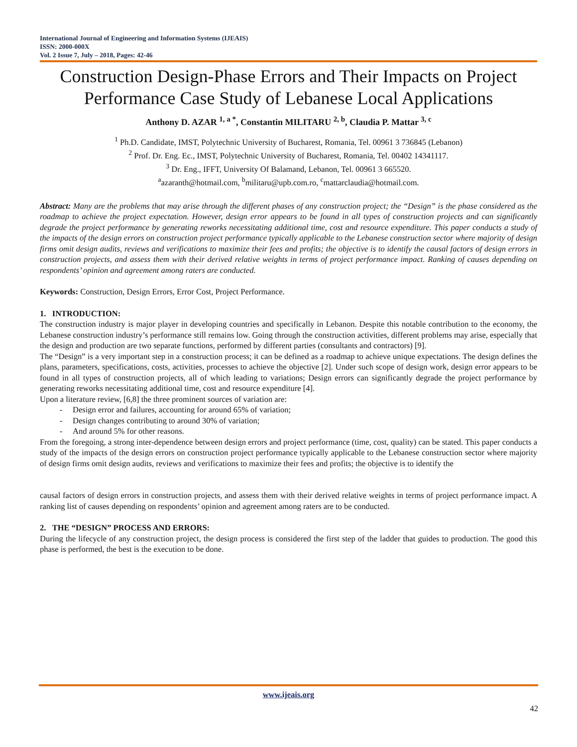International Journal of Engineering and Information Systems (IJEAIS)
ISSN: 2000-000X
Vol. 2 Issue 7, July – 2018, Pages: 42-46
Construction Design-Phase Errors and Their Impacts on Project Performance Case Study of Lebanese Local Applications
Anthony D. AZAR <sup>1, a *</sup>, Constantin MILITARU <sup>2, b</sup>, Claudia P. Mattar <sup>3, c</sup>
<sup>1</sup> Ph.D. Candidate, IMST, Polytechnic University of Bucharest, Romania, Tel. 00961 3 736845 (Lebanon)
<sup>2</sup> Prof. Dr. Eng. Ec., IMST, Polytechnic University of Bucharest, Romania, Tel. 00402 14341117.
<sup>3</sup> Dr. Eng., IFFT, University Of Balamand, Lebanon, Tel. 00961 3 665520.
<sup>a</sup> azaranth@hotmail.com, <sup>b</sup>militaru@upb.com.ro, <sup>c</sup>mattarclaudia@hotmail.com.
Abstract: Many are the problems that may arise through the different phases of any construction project; the “Design” is the phase considered as the roadmap to achieve the project expectation. However, design error appears to be found in all types of construction projects and can significantly degrade the project performance by generating reworks necessitating additional time, cost and resource expenditure. This paper conducts a study of the impacts of the design errors on construction project performance typically applicable to the Lebanese construction sector where majority of design firms omit design audits, reviews and verifications to maximize their fees and profits; the objective is to identify the causal factors of design errors in construction projects, and assess them with their derived relative weights in terms of project performance impact. Ranking of causes depending on respondents’ opinion and agreement among raters are conducted.
Keywords: Construction, Design Errors, Error Cost, Project Performance.
1. INTRODUCTION:
The construction industry is major player in developing countries and specifically in Lebanon. Despite this notable contribution to the economy, the Lebanese construction industry’s performance still remains low. Going through the construction activities, different problems may arise, especially that the design and production are two separate functions, performed by different parties (consultants and contractors) [9].
The “Design” is a very important step in a construction process; it can be defined as a roadmap to achieve unique expectations. The design defines the plans, parameters, specifications, costs, activities, processes to achieve the objective [2]. Under such scope of design work, design error appears to be found in all types of construction projects, all of which leading to variations; Design errors can significantly degrade the project performance by generating reworks necessitating additional time, cost and resource expenditure [4].
Upon a literature review, [6,8] the three prominent sources of variation are:
- Design error and failures, accounting for around 65% of variation;
- Design changes contributing to around 30% of variation;
- And around 5% for other reasons.
From the foregoing, a strong inter-dependence between design errors and project performance (time, cost, quality) can be stated. This paper conducts a study of the impacts of the design errors on construction project performance typically applicable to the Lebanese construction sector where majority of design firms omit design audits, reviews and verifications to maximize their fees and profits; the objective is to identify the
causal factors of design errors in construction projects, and assess them with their derived relative weights in terms of project performance impact. A ranking list of causes depending on respondents’ opinion and agreement among raters are to be conducted.
2. THE “DESIGN” PROCESS AND ERRORS:
During the lifecycle of any construction project, the design process is considered the first step of the ladder that guides to production. The good this phase is performed, the best is the execution to be done.
www.ijeais.org
42